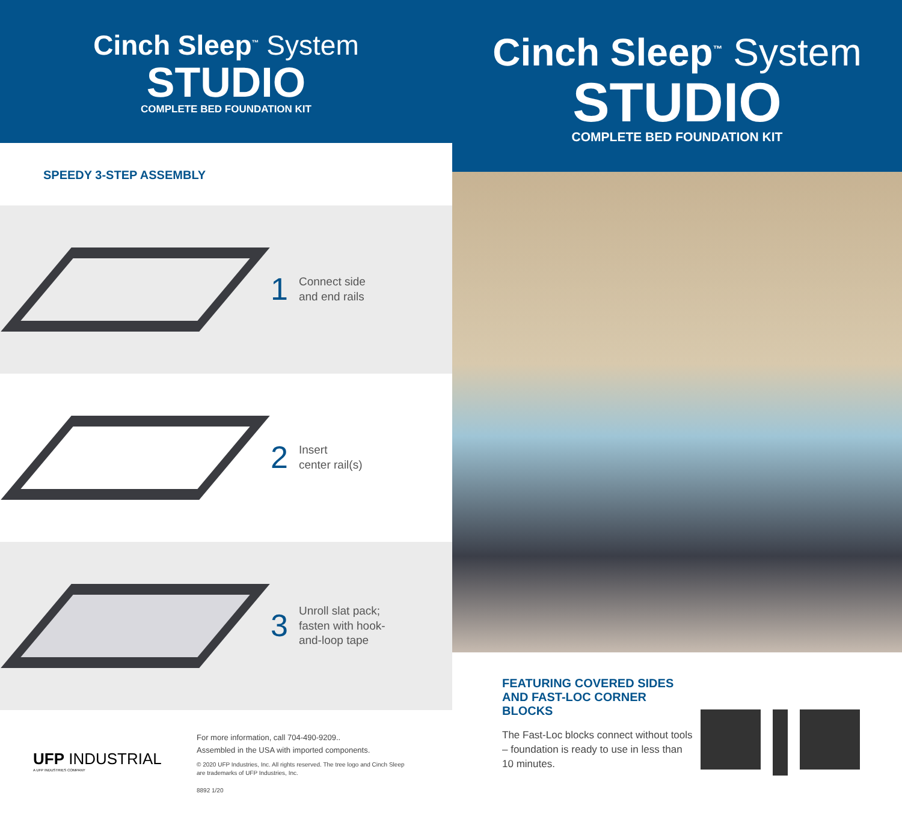Cinch Sleep<sup>™</sup> System
STUDIO
COMPLETE BED FOUNDATION KIT
SPEEDY 3-STEP ASSEMBLY
1 Connect side
and end rails
2 Insert
center rail(s)
3 Unroll slat pack;
fasten with hook-
and-loop tape
UFP INDUSTRIAL
A UFP INDUSTRIES COMPANY
For more information, call 704-490-9209..
Assembled in the USA with imported components.
© 2020 UFP Industries, Inc. All rights reserved. The tree logo and Cinch Sleep
are trademarks of UFP Industries, Inc.
8892 1/20
Cinch Sleep<sup>™</sup> System
STUDIO
COMPLETE BED FOUNDATION KIT
FEATURING COVERED SIDES
AND FAST-LOC CORNER BLOCKS
The Fast-Loc blocks connect without tools – foundation is ready to use in less than 10 minutes.